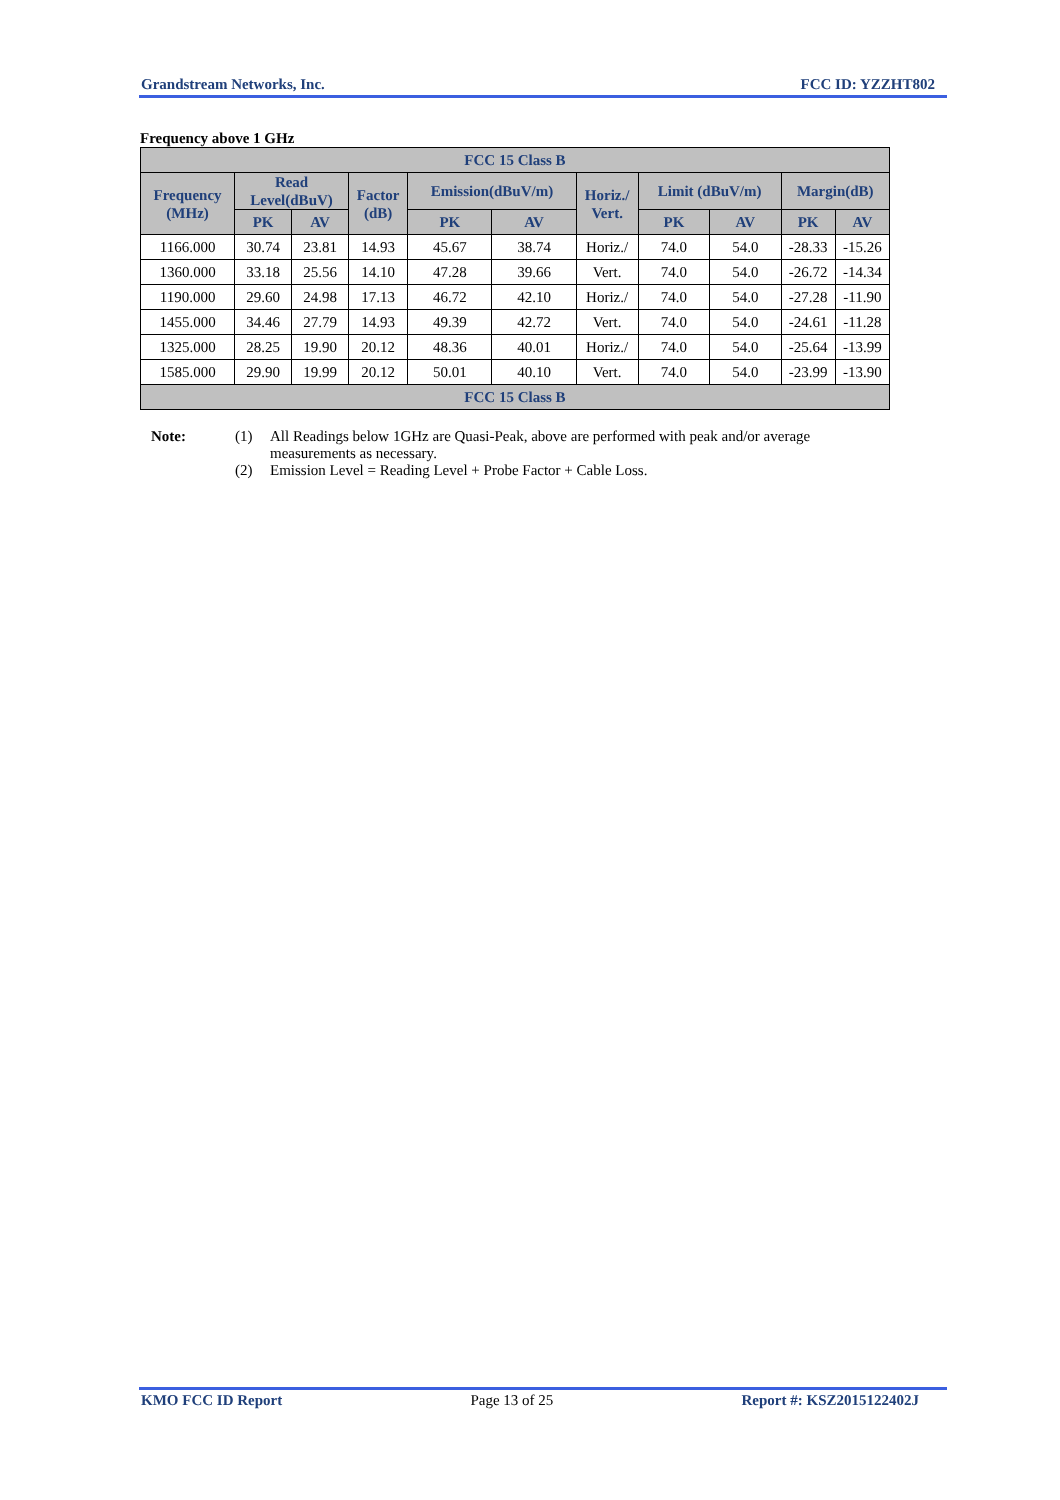Grandstream Networks, Inc. FCC ID: YZZHT802
Frequency above 1 GHz
| FCC 15 Class B | | | | | | | | | | |
| --- | --- | --- | --- | --- | --- | --- | --- | --- | --- | --- |
| Frequency (MHz) | Read Level(dBuV) | | Factor (dB) | Emission(dBuV/m) | | Horiz./ Vert. | Limit (dBuV/m) | | Margin(dB) | |
| | PK | AV | | PK | AV | | PK | AV | PK | AV |
| 1166.000 | 30.74 | 23.81 | 14.93 | 45.67 | 38.74 | Horiz./ | 74.0 | 54.0 | -28.33 | -15.26 |
| 1360.000 | 33.18 | 25.56 | 14.10 | 47.28 | 39.66 | Vert. | 74.0 | 54.0 | -26.72 | -14.34 |
| 1190.000 | 29.60 | 24.98 | 17.13 | 46.72 | 42.10 | Horiz./ | 74.0 | 54.0 | -27.28 | -11.90 |
| 1455.000 | 34.46 | 27.79 | 14.93 | 49.39 | 42.72 | Vert. | 74.0 | 54.0 | -24.61 | -11.28 |
| 1325.000 | 28.25 | 19.90 | 20.12 | 48.36 | 40.01 | Horiz./ | 74.0 | 54.0 | -25.64 | -13.99 |
| 1585.000 | 29.90 | 19.99 | 20.12 | 50.01 | 40.10 | Vert. | 74.0 | 54.0 | -23.99 | -13.90 |
| FCC 15 Class B | | | | | | | | | | |
Note: (1) All Readings below 1GHz are Quasi-Peak, above are performed with peak and/or average
measurements as necessary.
(2) Emission Level = Reading Level + Probe Factor + Cable Loss.
KMO FCC ID Report Page 13 of 25 Report #: KSZ2015122402J